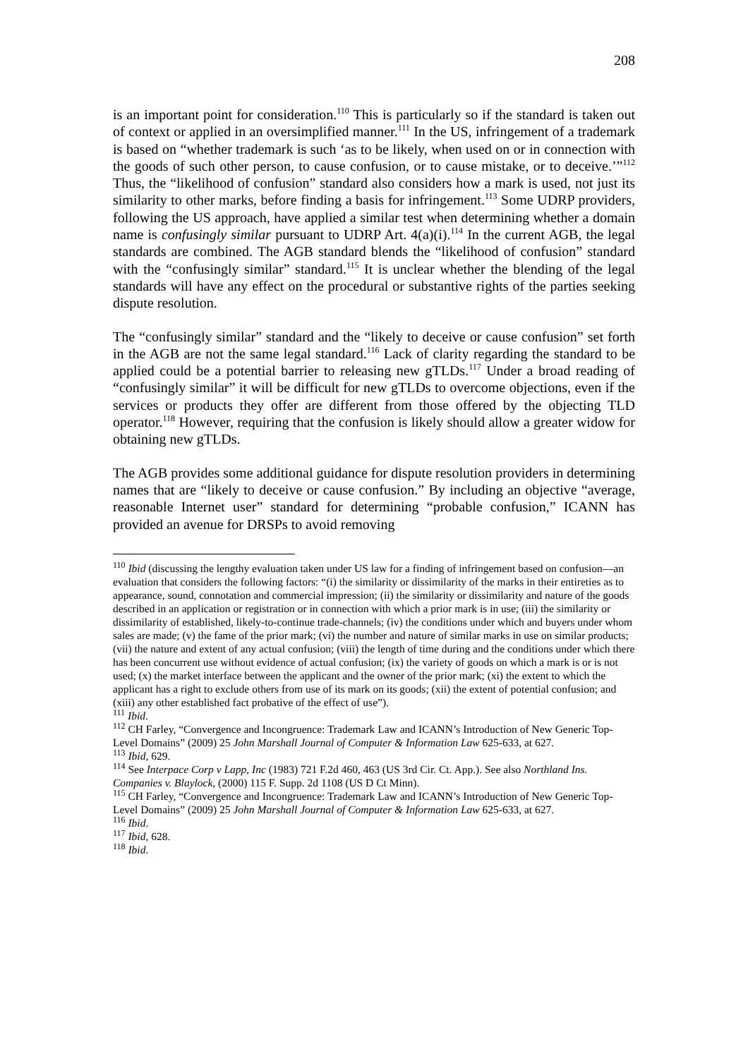208
is an important point for consideration.<sup>110</sup> This is particularly so if the standard is taken out of context or applied in an oversimplified manner.<sup>111</sup> In the US, infringement of a trademark is based on “whether trademark is such ‘as to be likely, when used on or in connection with the goods of such other person, to cause confusion, or to cause mistake, or to deceive.’”<sup>112</sup> Thus, the “likelihood of confusion” standard also considers how a mark is used, not just its similarity to other marks, before finding a basis for infringement.<sup>113</sup> Some UDRP providers, following the US approach, have applied a similar test when determining whether a domain name is confusingly similar pursuant to UDRP Art. 4(a)(i).<sup>114</sup> In the current AGB, the legal standards are combined. The AGB standard blends the “likelihood of confusion” standard with the “confusingly similar” standard.<sup>115</sup> It is unclear whether the blending of the legal standards will have any effect on the procedural or substantive rights of the parties seeking dispute resolution.
The “confusingly similar” standard and the “likely to deceive or cause confusion” set forth in the AGB are not the same legal standard.<sup>116</sup> Lack of clarity regarding the standard to be applied could be a potential barrier to releasing new gTLDs.<sup>117</sup> Under a broad reading of “confusingly similar” it will be difficult for new gTLDs to overcome objections, even if the services or products they offer are different from those offered by the objecting TLD operator.<sup>118</sup> However, requiring that the confusion is likely should allow a greater widow for obtaining new gTLDs.
The AGB provides some additional guidance for dispute resolution providers in determining names that are “likely to deceive or cause confusion.” By including an objective “average, reasonable Internet user” standard for determining “probable confusion,” ICANN has provided an avenue for DRSPs to avoid removing
<sup>110</sup> Ibid (discussing the lengthy evaluation taken under US law for a finding of infringement based on confusion—an evaluation that considers the following factors: “(i) the similarity or dissimilarity of the marks in their entireties as to appearance, sound, connotation and commercial impression; (ii) the similarity or dissimilarity and nature of the goods described in an application or registration or in connection with which a prior mark is in use; (iii) the similarity or dissimilarity of established, likely-to-continue trade-channels; (iv) the conditions under which and buyers under whom sales are made; (v) the fame of the prior mark; (vi) the number and nature of similar marks in use on similar products; (vii) the nature and extent of any actual confusion; (viii) the length of time during and the conditions under which there has been concurrent use without evidence of actual confusion; (ix) the variety of goods on which a mark is or is not used; (x) the market interface between the applicant and the owner of the prior mark; (xi) the extent to which the applicant has a right to exclude others from use of its mark on its goods; (xii) the extent of potential confusion; and (xiii) any other established fact probative of the effect of use”).
<sup>111</sup> Ibid.
<sup>112</sup> CH Farley, “Convergence and Incongruence: Trademark Law and ICANN’s Introduction of New Generic Top-Level Domains” (2009) 25 John Marshall Journal of Computer & Information Law 625-633, at 627.
<sup>113</sup> Ibid, 629.
<sup>114</sup> See Interpace Corp v Lapp, Inc (1983) 721 F.2d 460, 463 (US 3rd Cir. Ct. App.). See also Northland Ins. Companies v. Blaylock, (2000) 115 F. Supp. 2d 1108 (US D Ct Minn).
<sup>115</sup> CH Farley, “Convergence and Incongruence: Trademark Law and ICANN’s Introduction of New Generic Top-Level Domains” (2009) 25 John Marshall Journal of Computer & Information Law 625-633, at 627.
<sup>116</sup> Ibid.
<sup>117</sup> Ibid, 628.
<sup>118</sup> Ibid.